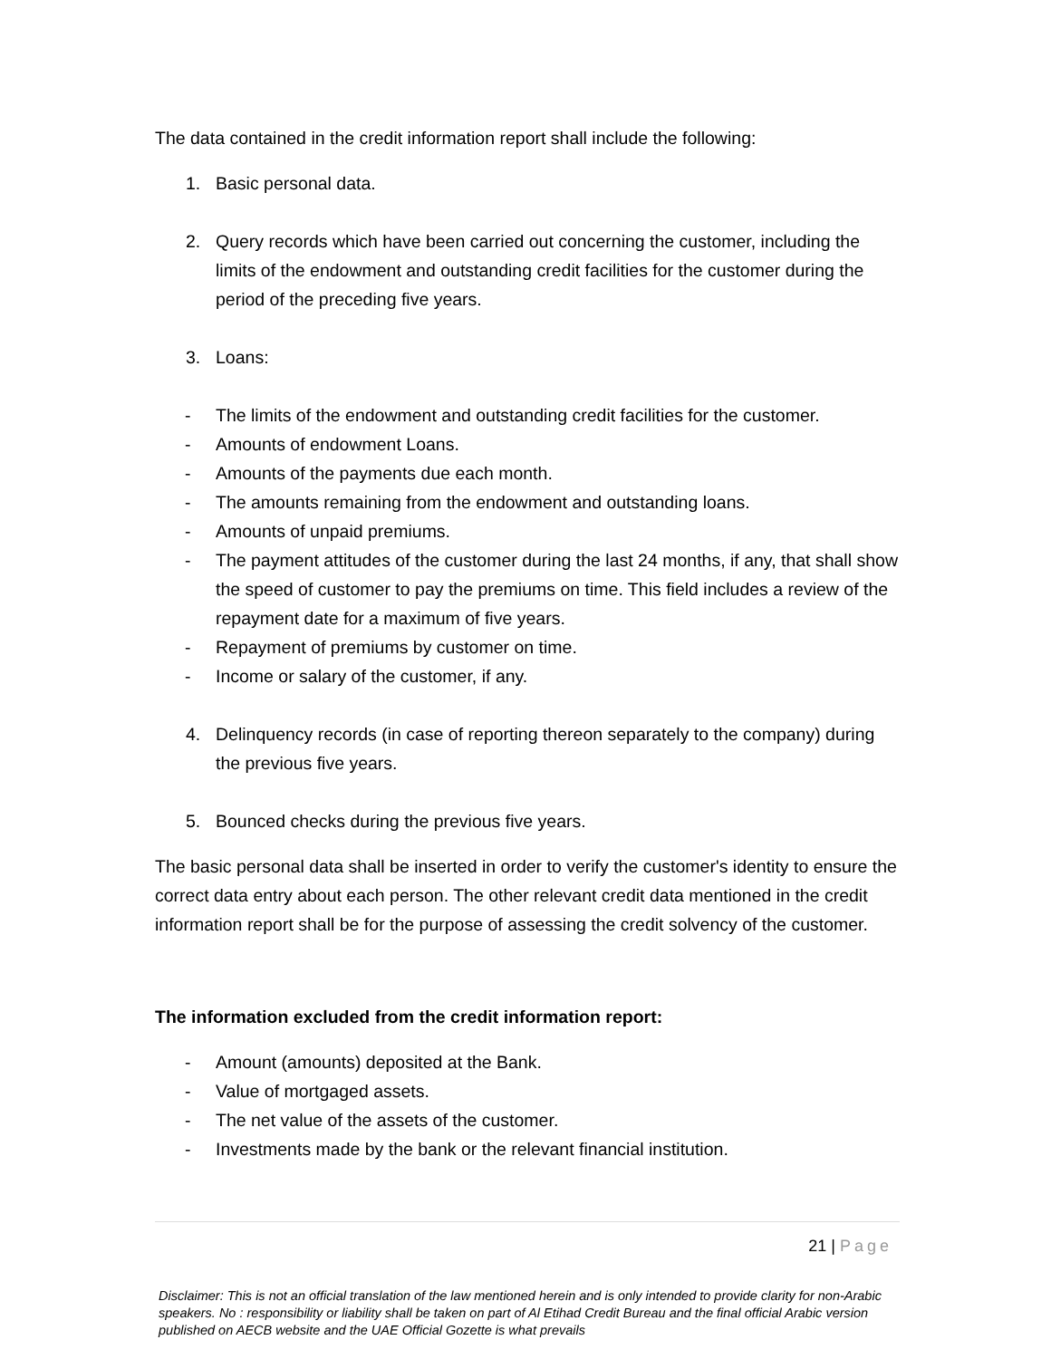The data contained in the credit information report shall include the following:
1. Basic personal data.
2. Query records which have been carried out concerning the customer, including the limits of the endowment and outstanding credit facilities for the customer during the period of the preceding five years.
3. Loans:
- The limits of the endowment and outstanding credit facilities for the customer.
- Amounts of endowment Loans.
- Amounts of the payments due each month.
- The amounts remaining from the endowment and outstanding loans.
- Amounts of unpaid premiums.
- The payment attitudes of the customer during the last 24 months, if any, that shall show the speed of customer to pay the premiums on time. This field includes a review of the repayment date for a maximum of five years.
- Repayment of premiums by customer on time.
- Income or salary of the customer, if any.
4. Delinquency records (in case of reporting thereon separately to the company) during the previous five years.
5. Bounced checks during the previous five years.
The basic personal data shall be inserted in order to verify the customer's identity to ensure the correct data entry about each person. The other relevant credit data mentioned in the credit information report shall be for the purpose of assessing the credit solvency of the customer.
The information excluded from the credit information report:
- Amount (amounts) deposited at the Bank.
- Value of mortgaged assets.
- The net value of the assets of the customer.
- Investments made by the bank or the relevant financial institution.
21 | Page
Disclaimer: This is not an official translation of the law mentioned herein and is only intended to provide clarity for non-Arabic speakers. No : responsibility or liability shall be taken on part of Al Etihad Credit Bureau and the final official Arabic version published on AECB website and the UAE Official Gozette is what prevails